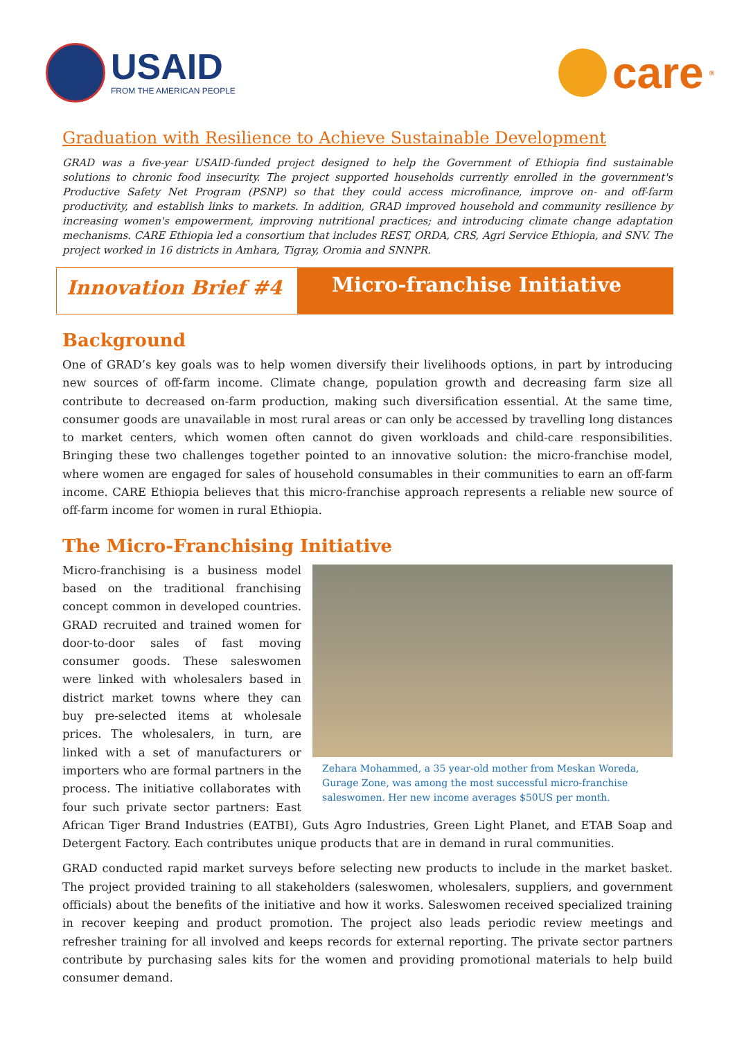USAID
FROM THE AMERICAN PEOPLE
care<sup>®</sup>
Graduation with Resilience to Achieve Sustainable Development
GRAD was a five-year USAID-funded project designed to help the Government of Ethiopia find sustainable solutions to chronic food insecurity. The project supported households currently enrolled in the government's Productive Safety Net Program (PSNP) so that they could access microfinance, improve on- and off-farm productivity, and establish links to markets. In addition, GRAD improved household and community resilience by increasing women's empowerment, improving nutritional practices; and introducing climate change adaptation mechanisms. CARE Ethiopia led a consortium that includes REST, ORDA, CRS, Agri Service Ethiopia, and SNV. The project worked in 16 districts in Amhara, Tigray, Oromia and SNNPR.
Innovation Brief #4
Micro-franchise Initiative
Background
One of GRAD’s key goals was to help women diversify their livelihoods options, in part by introducing new sources of off-farm income. Climate change, population growth and decreasing farm size all contribute to decreased on-farm production, making such diversification essential. At the same time, consumer goods are unavailable in most rural areas or can only be accessed by travelling long distances to market centers, which women often cannot do given workloads and child-care responsibilities. Bringing these two challenges together pointed to an innovative solution: the micro-franchise model, where women are engaged for sales of household consumables in their communities to earn an off-farm income. CARE Ethiopia believes that this micro-franchise approach represents a reliable new source of off-farm income for women in rural Ethiopia.
The Micro-Franchising Initiative
Zehara Mohammed, a 35 year-old mother from Meskan Woreda, Gurage Zone, was among the most successful micro-franchise saleswomen. Her new income averages $50US per month.
Micro-franchising is a business model based on the traditional franchising concept common in developed countries. GRAD recruited and trained women for door-to-door sales of fast moving consumer goods. These saleswomen were linked with wholesalers based in district market towns where they can buy pre-selected items at wholesale prices. The wholesalers, in turn, are linked with a set of manufacturers or importers who are formal partners in the process. The initiative collaborates with four such private sector partners: East African Tiger Brand Industries (EATBI), Guts Agro Industries, Green Light Planet, and ETAB Soap and Detergent Factory. Each contributes unique products that are in demand in rural communities.
GRAD conducted rapid market surveys before selecting new products to include in the market basket. The project provided training to all stakeholders (saleswomen, wholesalers, suppliers, and government officials) about the benefits of the initiative and how it works. Saleswomen received specialized training in recover keeping and product promotion. The project also leads periodic review meetings and refresher training for all involved and keeps records for external reporting. The private sector partners contribute by purchasing sales kits for the women and providing promotional materials to help build consumer demand.